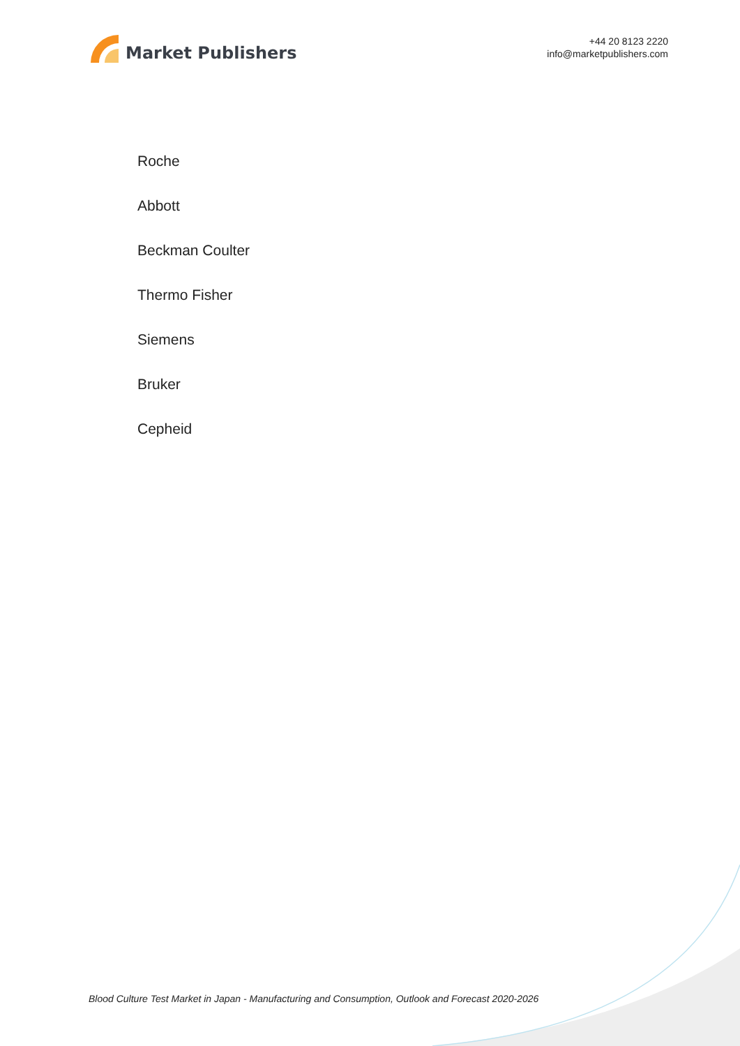Market Publishers
+44 20 8123 2220
info@marketpublishers.com
Roche
Abbott
Beckman Coulter
Thermo Fisher
Siemens
Bruker
Cepheid
Blood Culture Test Market in Japan - Manufacturing and Consumption, Outlook and Forecast 2020-2026